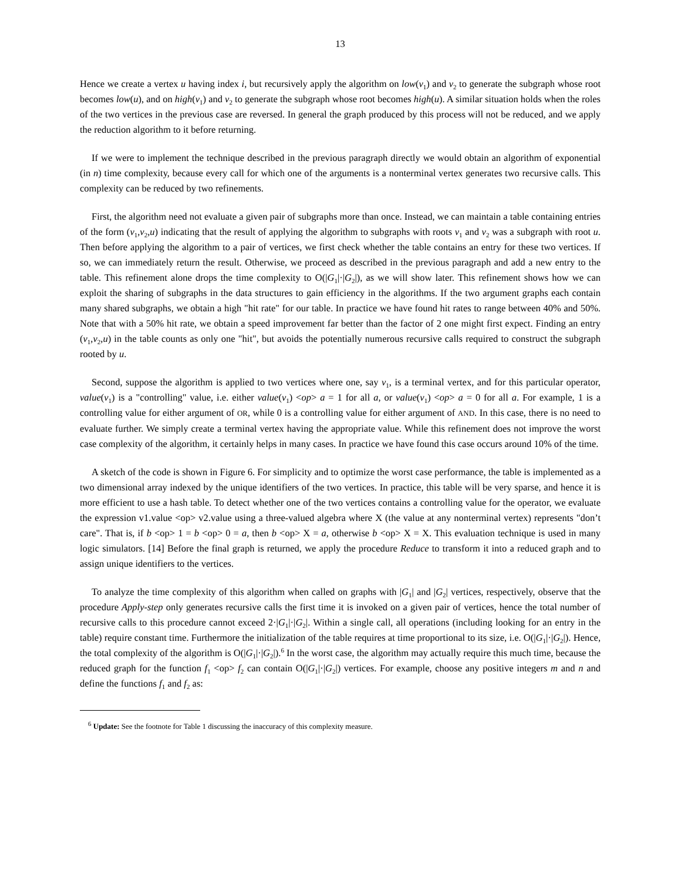13
Hence we create a vertex u having index i, but recursively apply the algorithm on low(v<sub>1</sub>) and v<sub>2</sub> to generate the subgraph whose root becomes low(u), and on high(v<sub>1</sub>) and v<sub>2</sub> to generate the subgraph whose root becomes high(u). A similar situation holds when the roles of the two vertices in the previous case are reversed. In general the graph produced by this process will not be reduced, and we apply the reduction algorithm to it before returning.
If we were to implement the technique described in the previous paragraph directly we would obtain an algorithm of exponential (in n) time complexity, because every call for which one of the arguments is a nonterminal vertex generates two recursive calls. This complexity can be reduced by two refinements.
First, the algorithm need not evaluate a given pair of subgraphs more than once. Instead, we can maintain a table containing entries of the form (v<sub>1</sub>,v<sub>2</sub>,u) indicating that the result of applying the algorithm to subgraphs with roots v<sub>1</sub> and v<sub>2</sub> was a subgraph with root u. Then before applying the algorithm to a pair of vertices, we first check whether the table contains an entry for these two vertices. If so, we can immediately return the result. Otherwise, we proceed as described in the previous paragraph and add a new entry to the table. This refinement alone drops the time complexity to O(|G<sub>1</sub>|·|G<sub>2</sub>|), as we will show later. This refinement shows how we can exploit the sharing of subgraphs in the data structures to gain efficiency in the algorithms. If the two argument graphs each contain many shared subgraphs, we obtain a high "hit rate" for our table. In practice we have found hit rates to range between 40% and 50%. Note that with a 50% hit rate, we obtain a speed improvement far better than the factor of 2 one might first expect. Finding an entry (v<sub>1</sub>,v<sub>2</sub>,u) in the table counts as only one "hit", but avoids the potentially numerous recursive calls required to construct the subgraph rooted by u.
Second, suppose the algorithm is applied to two vertices where one, say v<sub>1</sub>, is a terminal vertex, and for this particular operator, value(v<sub>1</sub>) is a "controlling" value, i.e. either value(v<sub>1</sub>) <op> a = 1 for all a, or value(v<sub>1</sub>) <op> a = 0 for all a. For example, 1 is a controlling value for either argument of OR, while 0 is a controlling value for either argument of AND. In this case, there is no need to evaluate further. We simply create a terminal vertex having the appropriate value. While this refinement does not improve the worst case complexity of the algorithm, it certainly helps in many cases. In practice we have found this case occurs around 10% of the time.
A sketch of the code is shown in Figure 6. For simplicity and to optimize the worst case performance, the table is implemented as a two dimensional array indexed by the unique identifiers of the two vertices. In practice, this table will be very sparse, and hence it is more efficient to use a hash table. To detect whether one of the two vertices contains a controlling value for the operator, we evaluate the expression v1.value <op> v2.value using a three-valued algebra where X (the value at any nonterminal vertex) represents "don’t care". That is, if b <op> 1 = b <op> 0 = a, then b <op> X = a, otherwise b <op> X = X. This evaluation technique is used in many logic simulators. [14] Before the final graph is returned, we apply the procedure Reduce to transform it into a reduced graph and to assign unique identifiers to the vertices.
To analyze the time complexity of this algorithm when called on graphs with |G<sub>1</sub>| and |G<sub>2</sub>| vertices, respectively, observe that the procedure Apply-step only generates recursive calls the first time it is invoked on a given pair of vertices, hence the total number of recursive calls to this procedure cannot exceed 2·|G<sub>1</sub>|·|G<sub>2</sub>|. Within a single call, all operations (including looking for an entry in the table) require constant time. Furthermore the initialization of the table requires at time proportional to its size, i.e. O(|G<sub>1</sub>|·|G<sub>2</sub>|). Hence, the total complexity of the algorithm is O(|G<sub>1</sub>|·|G<sub>2</sub>|).<sup>6</sup> In the worst case, the algorithm may actually require this much time, because the reduced graph for the function f<sub>1</sub> <op> f<sub>2</sub> can contain O(|G<sub>1</sub>|·|G<sub>2</sub>|) vertices. For example, choose any positive integers m and n and define the functions f<sub>1</sub> and f<sub>2</sub> as:
<sup>6</sup> Update: See the footnote for Table 1 discussing the inaccuracy of this complexity measure.